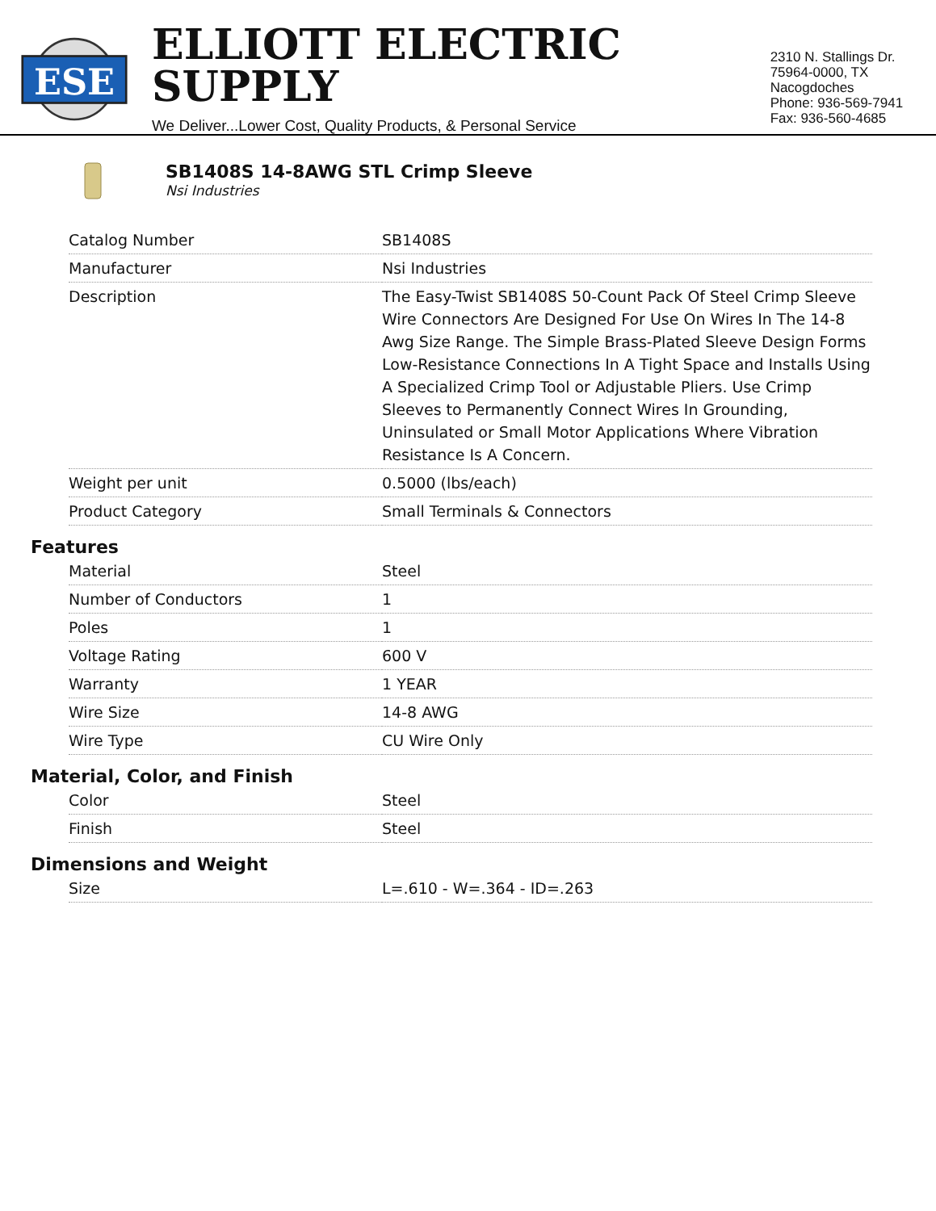ESE
ELLIOTT ELECTRIC SUPPLY
We Deliver...Lower Cost, Quality Products, & Personal Service
2310 N. Stallings Dr.
75964-0000, TX Nacogdoches
Phone: 936-569-7941
Fax: 936-560-4685
SB1408S 14-8AWG STL Crimp Sleeve
Nsi Industries
| Catalog Number | SB1408S |
| Manufacturer | Nsi Industries |
| Description | The Easy-Twist SB1408S 50-Count Pack Of Steel Crimp Sleeve Wire Connectors Are Designed For Use On Wires In The 14-8 Awg Size Range. The Simple Brass-Plated Sleeve Design Forms Low-Resistance Connections In A Tight Space and Installs Using A Specialized Crimp Tool or Adjustable Pliers. Use Crimp Sleeves to Permanently Connect Wires In Grounding, Uninsulated or Small Motor Applications Where Vibration Resistance Is A Concern. |
| Weight per unit | 0.5000 (lbs/each) |
| Product Category | Small Terminals & Connectors |
Features
| Material | Steel |
| Number of Conductors | 1 |
| Poles | 1 |
| Voltage Rating | 600 V |
| Warranty | 1 YEAR |
| Wire Size | 14-8 AWG |
| Wire Type | CU Wire Only |
Material, Color, and Finish
| Color | Steel |
| Finish | Steel |
Dimensions and Weight
| Size | L=.610 - W=.364 - ID=.263 |